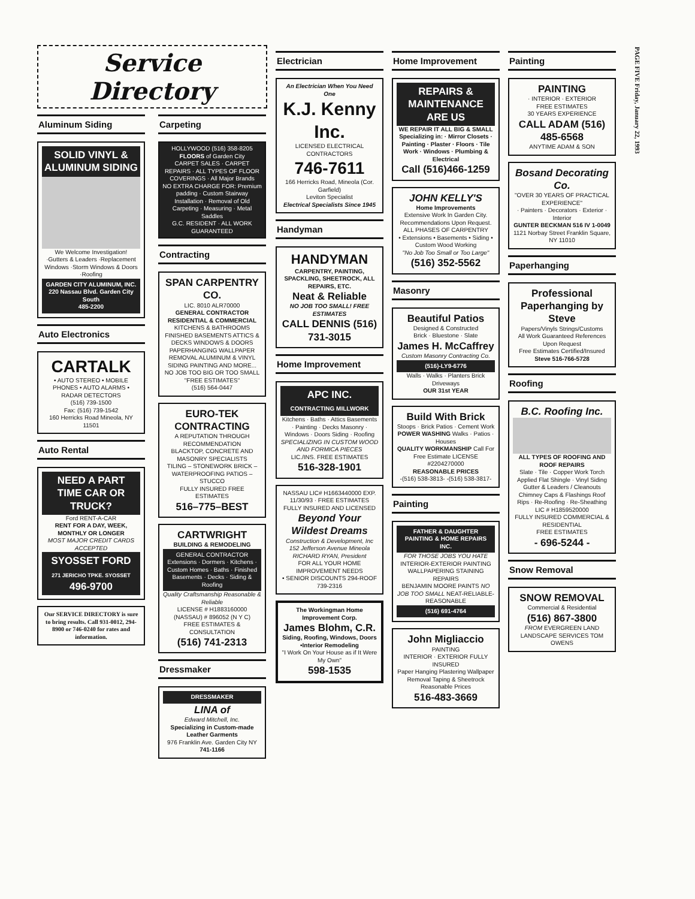Service Directory
Aluminum Siding
SOLID VINYL & ALUMINUM SIDING
We Welcome Investigation!
·Gutters & Leaders ·Replacement Windows ·Storm Windows & Doors ·Roofing
GARDEN CITY ALUMINUM, INC.
220 Nassau Blvd. Garden City South
485-2200
Auto Electronics
CARTALK
• AUTO STEREO • MOBILE PHONES • AUTO ALARMS • RADAR DETECTORS
(516) 739-1500
Fax: (516) 739-1542
160 Herricks Road Mineola, NY 11501
Auto Rental
NEED A PART TIME CAR OR TRUCK?
Ford RENT-A-CAR
RENT FOR A DAY, WEEK, MONTHLY OR LONGER
MOST MAJOR CREDIT CARDS ACCEPTED
SYOSSET FORD
271 JERICHO TPKE. SYOSSET
496-9700
Our SERVICE DIRECTORY is sure to bring results. Call 931-0012, 294-8900 or 746-0240 for rates and information.
Carpeting
HOLLYWOOD (516) 358-8205
FLOORS of Garden City
CARPET SALES · CARPET REPAIRS · ALL TYPES OF FLOOR COVERINGS · All Major Brands
NO EXTRA CHARGE FOR: Premium padding · Custom Stairway Installation · Removal of Old Carpeting · Measuring · Metal Saddles
G.C. RESIDENT · ALL WORK GUARANTEED
Contracting
SPAN CARPENTRY CO.
LIC. 8010 ALR70000
GENERAL CONTRACTOR RESIDENTIAL & COMMERCIAL
KITCHENS & BATHROOMS FINISHED BASEMENTS ATTICS & DECKS WINDOWS & DOORS PAPERHANGING WALLPAPER REMOVAL ALUMINUM & VINYL SIDING PAINTING AND MORE...
NO JOB TOO BIG OR TOO SMALL
"FREE ESTIMATES"
(516) 564-0447
EURO-TEK CONTRACTING
A REPUTATION THROUGH RECOMMENDATION
BLACKTOP, CONCRETE AND MASONRY SPECIALISTS
TILING – STONEWORK BRICK – WATERPROOFING PATIOS – STUCCO
FULLY INSURED FREE ESTIMATES
516–775–BEST
CARTWRIGHT
BUILDING & REMODELING
GENERAL CONTRACTOR
Extensions · Dormers · Kitchens · Custom Homes · Baths · Finished Basements · Decks · Siding & Roofing
Quality Craftsmanship Reasonable & Reliable
LICENSE # H1883160000 (NASSAU) # 896052 (N Y C)
FREE ESTIMATES & CONSULTATION
(516) 741-2313
Dressmaker
DRESSMAKER
LINA of
Edward Mitchell, Inc.
Specializing in Custom-made Leather Garments
976 Franklin Ave. Garden City NY
741-1166
Electrician
An Electrician When You Need One
K.J. Kenny Inc.
LICENSED ELECTRICAL CONTRACTORS
746-7611
166 Herricks Road, Mineola (Cor. Garfield)
Leviton Specialist
Electrical Specialists Since 1945
Handyman
HANDYMAN
CARPENTRY, PAINTING, SPACKLING, SHEETROCK, ALL REPAIRS, ETC.
Neat & Reliable
NO JOB TOO SMALL! FREE ESTIMATES
CALL DENNIS (516) 731-3015
Home Improvement
APC INC.
CONTRACTING MILLWORK
Kitchens · Baths · Attics Basements · Painting · Decks Masonry · Windows · Doors Siding · Roofing
SPECIALIZING IN CUSTOM WOOD AND FORMICA PIECES
LIC./INS. FREE ESTIMATES
516-328-1901
NASSAU LIC# H1663440000 EXP. 11/30/93 · FREE ESTIMATES FULLY INSURED AND LICENSED
Beyond Your Wildest Dreams
Construction & Development, Inc 152 Jefferson Avenue Mineola RICHARD RYAN, President
FOR ALL YOUR HOME IMPROVEMENT NEEDS
• SENIOR DISCOUNTS 294-ROOF 739-2316
The Workingman Home Improvement Corp.
James Blohm, C.R.
Siding, Roofing, Windows, Doors •Interior Remodeling
"I Work On Your House as if It Were My Own"
598-1535
Home Improvement
REPAIRS & MAINTENANCE ARE US
WE REPAIR IT ALL BIG & SMALL Specializing in: · Mirror Closets · Painting · Plaster · Floors · Tile Work · Windows · Plumbing & Electrical
Call (516)466-1259
JOHN KELLY'S
Home Improvements
Extensive Work In Garden City. Recommendations Upon Request.
ALL PHASES OF CARPENTRY
• Extensions • Basements • Siding • Custom Wood Working
"No Job Too Small or Too Large"
(516) 352-5562
Masonry
Beautiful Patios
Designed & Constructed
Brick · Bluestone · Slate
James H. McCaffrey
Custom Masonry Contracting Co.
(516)-LY9-6776
Walls · Walks · Planters Brick Driveways
OUR 31st YEAR
Build With Brick
Stoops · Brick Patios · Cement Work
POWER WASHING Walks · Patios · Houses
QUALITY WORKMANSHIP Call For Free Estimate LICENSE #2204270000
REASONABLE PRICES
-(516) 538-3813- -(516) 538-3817-
Painting
FATHER & DAUGHTER
PAINTING & HOME REPAIRS INC.
FOR THOSE JOBS YOU HATE
INTERIOR-EXTERIOR PAINTING WALLPAPERING STAINING REPAIRS
BENJAMIN MOORE PAINTS NO JOB TOO SMALL NEAT-RELIABLE-REASONABLE
(516) 691-4764
John Migliaccio
PAINTING
INTERIOR · EXTERIOR FULLY INSURED
Paper Hanging Plastering Wallpaper Removal Taping & Sheetrock Reasonable Prices
516-483-3669
Painting
PAINTING
· INTERIOR · EXTERIOR
FREE ESTIMATES
30 YEARS EXPERIENCE
CALL ADAM (516) 485-6568
ANYTIME ADAM & SON
Bosand Decorating Co.
"OVER 30 YEARS OF PRACTICAL EXPERIENCE"
· Painters · Decorators · Exterior · Interior
GUNTER BECKMAN 516 IV 1-0049
1121 Norbay Street Franklin Square, NY 11010
Paperhanging
Professional Paperhanging by Steve
Papers/Vinyls Strings/Customs
All Work Guaranteed References Upon Request
Free Estimates Certified/Insured
Steve 516-766-5728
Roofing
B.C. Roofing Inc.
ALL TYPES OF ROOFING AND ROOF REPAIRS
Slate · Tile · Copper Work Torch Applied Flat Shingle · Vinyl Siding Gutter & Leaders / Cleanouts Chimney Caps & Flashings Roof Rips · Re-Roofing · Re-Sheathing
LIC # H1859520000
FULLY INSURED COMMERCIAL & RESIDENTIAL
FREE ESTIMATES
- 696-5244 -
Snow Removal
SNOW REMOVAL
Commercial & Residential
(516) 867-3800
FROM EVERGREEN LAND LANDSCAPE SERVICES TOM OWENS
PAGE FIVE Friday, January 22, 1993